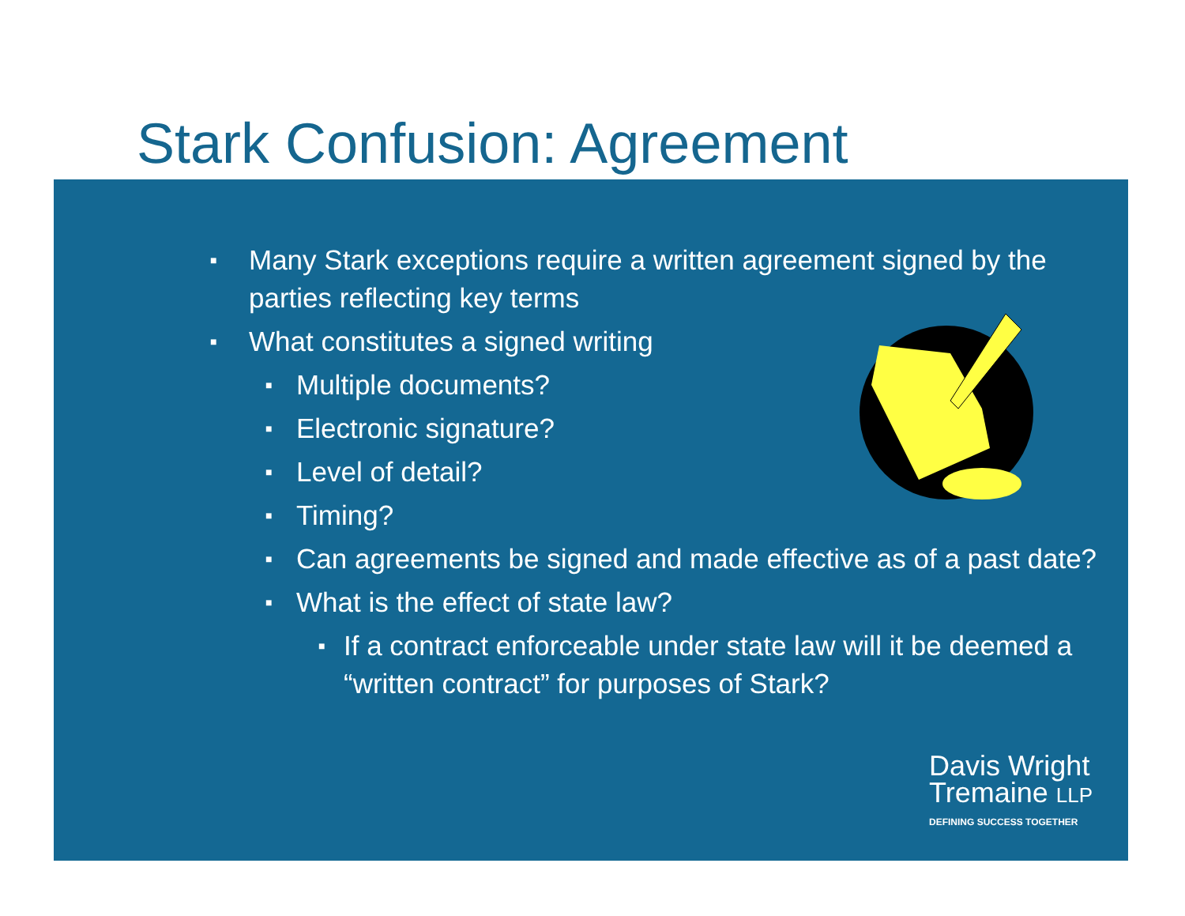Stark Confusion: Agreement
■ Many Stark exceptions require a written agreement signed by the parties reflecting key terms
■ What constitutes a signed writing
■ Multiple documents?
■ Electronic signature?
■ Level of detail?
■ Timing?
■ Can agreements be signed and made effective as of a past date?
■ What is the effect of state law?
■ If a contract enforceable under state law will it be deemed a “written contract” for purposes of Stark?
Davis Wright
Tremaine LLP
DEFINING SUCCESS TOGETHER